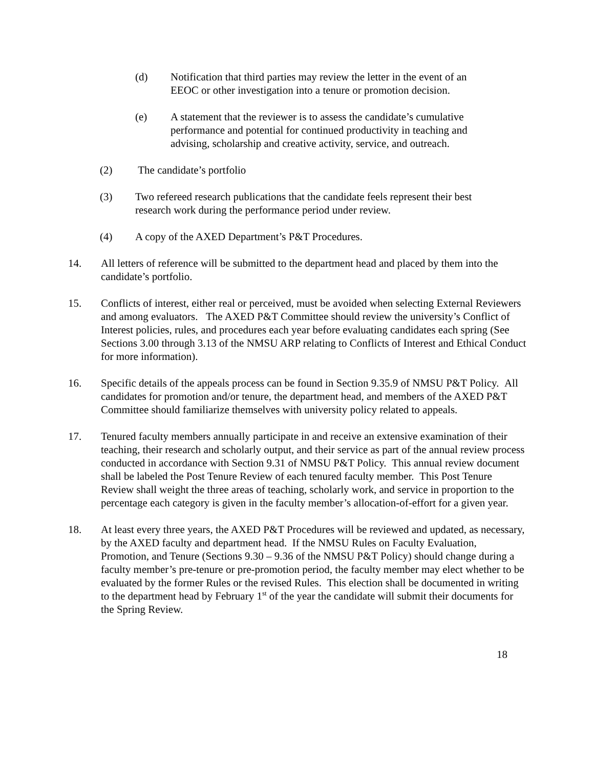(d) Notification that third parties may review the letter in the event of an EEOC or other investigation into a tenure or promotion decision.
(e) A statement that the reviewer is to assess the candidate’s cumulative performance and potential for continued productivity in teaching and advising, scholarship and creative activity, service, and outreach.
(2) The candidate’s portfolio
(3) Two refereed research publications that the candidate feels represent their best research work during the performance period under review.
(4) A copy of the AXED Department’s P&T Procedures.
14. All letters of reference will be submitted to the department head and placed by them into the candidate’s portfolio.
15. Conflicts of interest, either real or perceived, must be avoided when selecting External Reviewers and among evaluators. The AXED P&T Committee should review the university’s Conflict of Interest policies, rules, and procedures each year before evaluating candidates each spring (See Sections 3.00 through 3.13 of the NMSU ARP relating to Conflicts of Interest and Ethical Conduct for more information).
16. Specific details of the appeals process can be found in Section 9.35.9 of NMSU P&T Policy. All candidates for promotion and/or tenure, the department head, and members of the AXED P&T Committee should familiarize themselves with university policy related to appeals.
17. Tenured faculty members annually participate in and receive an extensive examination of their teaching, their research and scholarly output, and their service as part of the annual review process conducted in accordance with Section 9.31 of NMSU P&T Policy. This annual review document shall be labeled the Post Tenure Review of each tenured faculty member. This Post Tenure Review shall weight the three areas of teaching, scholarly work, and service in proportion to the percentage each category is given in the faculty member’s allocation-of-effort for a given year.
18. At least every three years, the AXED P&T Procedures will be reviewed and updated, as necessary, by the AXED faculty and department head. If the NMSU Rules on Faculty Evaluation, Promotion, and Tenure (Sections 9.30 – 9.36 of the NMSU P&T Policy) should change during a faculty member’s pre-tenure or pre-promotion period, the faculty member may elect whether to be evaluated by the former Rules or the revised Rules. This election shall be documented in writing to the department head by February 1<sup>st</sup> of the year the candidate will submit their documents for the Spring Review.
18